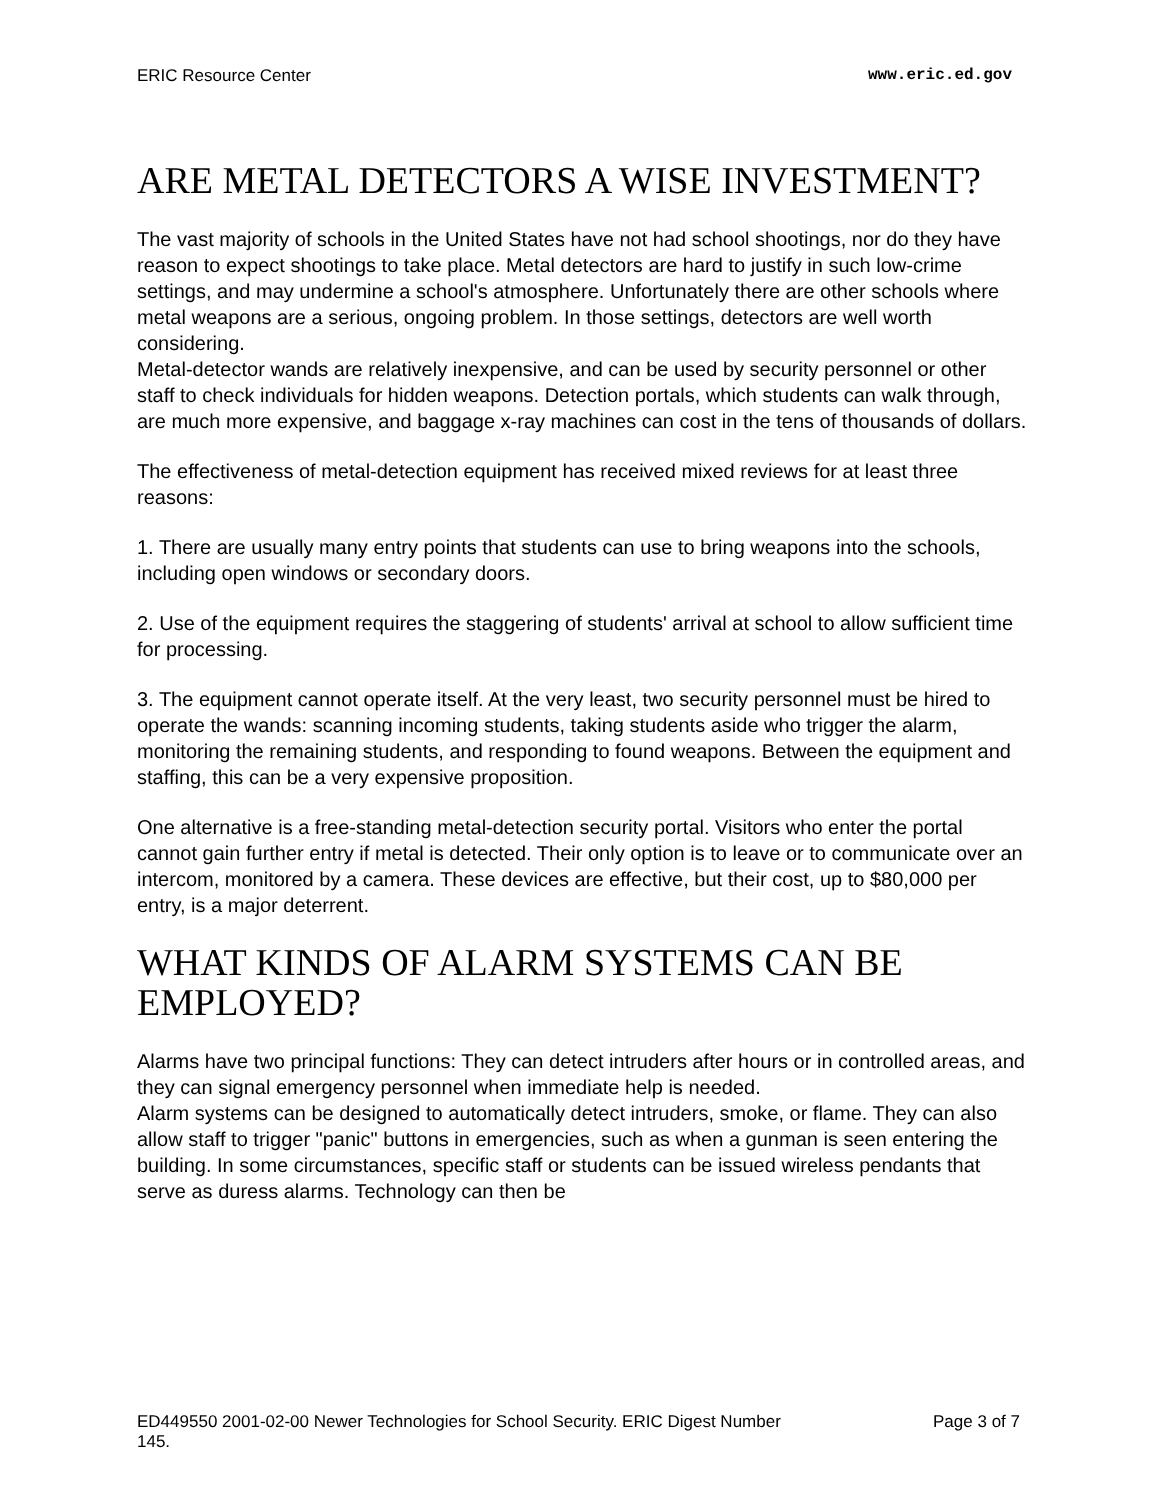ERIC Resource Center www.eric.ed.gov
ARE METAL DETECTORS A WISE INVESTMENT?
The vast majority of schools in the United States have not had school shootings, nor do they have reason to expect shootings to take place. Metal detectors are hard to justify in such low-crime settings, and may undermine a school's atmosphere. Unfortunately there are other schools where metal weapons are a serious, ongoing problem. In those settings, detectors are well worth considering.
Metal-detector wands are relatively inexpensive, and can be used by security personnel or other staff to check individuals for hidden weapons. Detection portals, which students can walk through, are much more expensive, and baggage x-ray machines can cost in the tens of thousands of dollars.
The effectiveness of metal-detection equipment has received mixed reviews for at least three reasons:
1. There are usually many entry points that students can use to bring weapons into the schools, including open windows or secondary doors.
2. Use of the equipment requires the staggering of students' arrival at school to allow sufficient time for processing.
3. The equipment cannot operate itself. At the very least, two security personnel must be hired to operate the wands: scanning incoming students, taking students aside who trigger the alarm, monitoring the remaining students, and responding to found weapons. Between the equipment and staffing, this can be a very expensive proposition.
One alternative is a free-standing metal-detection security portal. Visitors who enter the portal cannot gain further entry if metal is detected. Their only option is to leave or to communicate over an intercom, monitored by a camera. These devices are effective, but their cost, up to $80,000 per entry, is a major deterrent.
WHAT KINDS OF ALARM SYSTEMS CAN BE EMPLOYED?
Alarms have two principal functions: They can detect intruders after hours or in controlled areas, and they can signal emergency personnel when immediate help is needed.
Alarm systems can be designed to automatically detect intruders, smoke, or flame. They can also allow staff to trigger "panic" buttons in emergencies, such as when a gunman is seen entering the building. In some circumstances, specific staff or students can be issued wireless pendants that serve as duress alarms. Technology can then be
ED449550 2001-02-00 Newer Technologies for School Security. ERIC Digest Number
145. Page 3 of 7